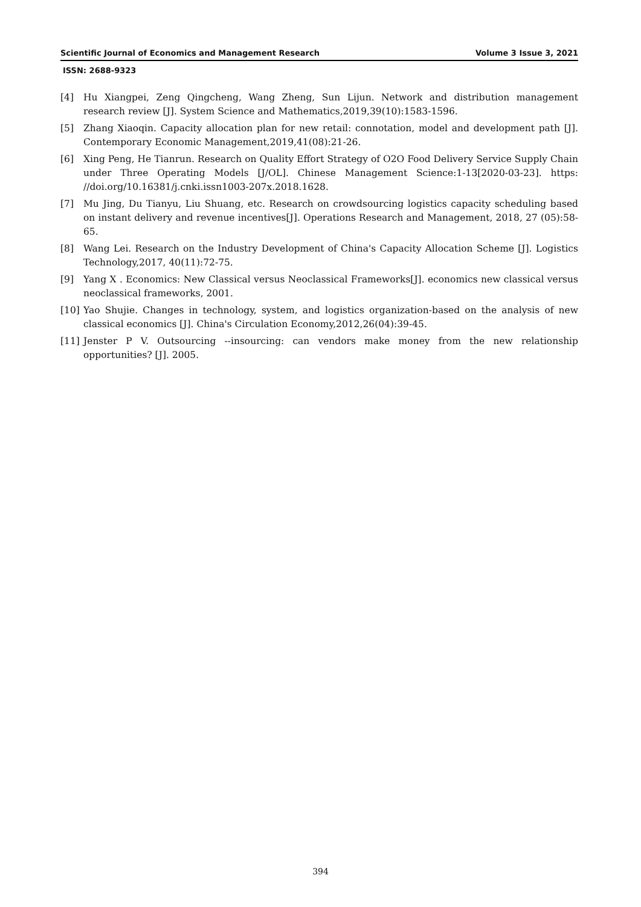Scientific Journal of Economics and Management Research Volume 3 Issue 3, 2021
ISSN: 2688-9323
[4] Hu Xiangpei, Zeng Qingcheng, Wang Zheng, Sun Lijun. Network and distribution management research review [J]. System Science and Mathematics,2019,39(10):1583-1596.
[5] Zhang Xiaoqin. Capacity allocation plan for new retail: connotation, model and development path [J]. Contemporary Economic Management,2019,41(08):21-26.
[6] Xing Peng, He Tianrun. Research on Quality Effort Strategy of O2O Food Delivery Service Supply Chain under Three Operating Models [J/OL]. Chinese Management Science:1-13[2020-03-23]. https: //doi.org/10.16381/j.cnki.issn1003-207x.2018.1628.
[7] Mu Jing, Du Tianyu, Liu Shuang, etc. Research on crowdsourcing logistics capacity scheduling based on instant delivery and revenue incentives[J]. Operations Research and Management, 2018, 27 (05):58-65.
[8] Wang Lei. Research on the Industry Development of China's Capacity Allocation Scheme [J]. Logistics Technology,2017, 40(11):72-75.
[9] Yang X . Economics: New Classical versus Neoclassical Frameworks[J]. economics new classical versus neoclassical frameworks, 2001.
[10] Yao Shujie. Changes in technology, system, and logistics organization-based on the analysis of new classical economics [J]. China's Circulation Economy,2012,26(04):39-45.
[11] Jenster P V. Outsourcing --insourcing: can vendors make money from the new relationship opportunities? [J]. 2005.
394